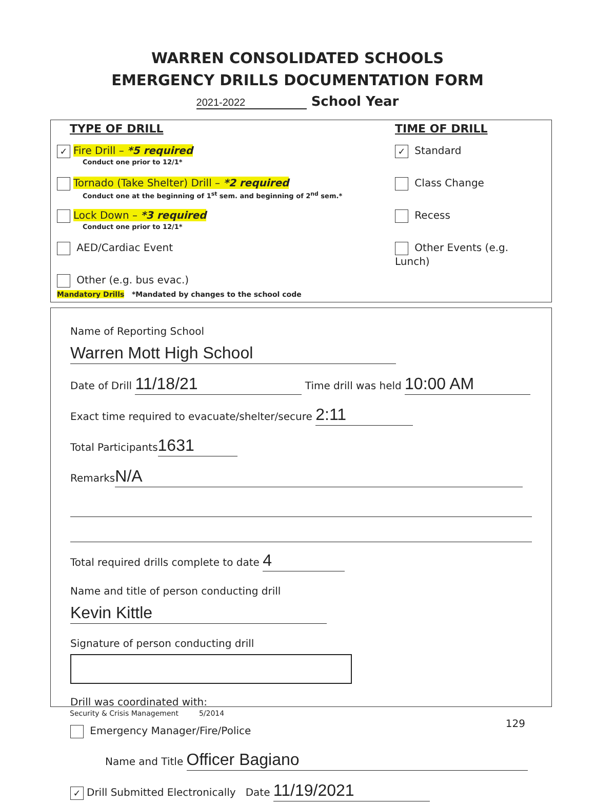WARREN CONSOLIDATED SCHOOLS
EMERGENCY DRILLS DOCUMENTATION FORM
2021-2022 School Year
TYPE OF DRILL
✓ Fire Drill – *5 required
Conduct one prior to 12/1*
Tornado (Take Shelter) Drill – *2 required
Conduct one at the beginning of 1<sup>st</sup> sem. and beginning of 2<sup>nd</sup> sem.*
Lock Down – *3 required
Conduct one prior to 12/1*
AED/Cardiac Event
Other (e.g. bus evac.)
TIME OF DRILL
✓ Standard
Class Change
Recess
Other Events (e.g. Lunch)
Mandatory Drills *Mandated by changes to the school code
Name of Reporting School Warren Mott High School
Date of Drill 11/18/21 Time drill was held 10:00 AM
Exact time required to evacuate/shelter/secure 2:11
Total Participants 1631
Remarks N/A
Total required drills complete to date 4
Name and title of person conducting drill Kevin Kittle
Signature of person conducting drill
Drill was coordinated with:
Emergency Manager/Fire/Police
Name and Title Officer Bagiano
✓ Drill Submitted Electronically Date 11/19/2021
Security & Crisis Management 5/2014
129